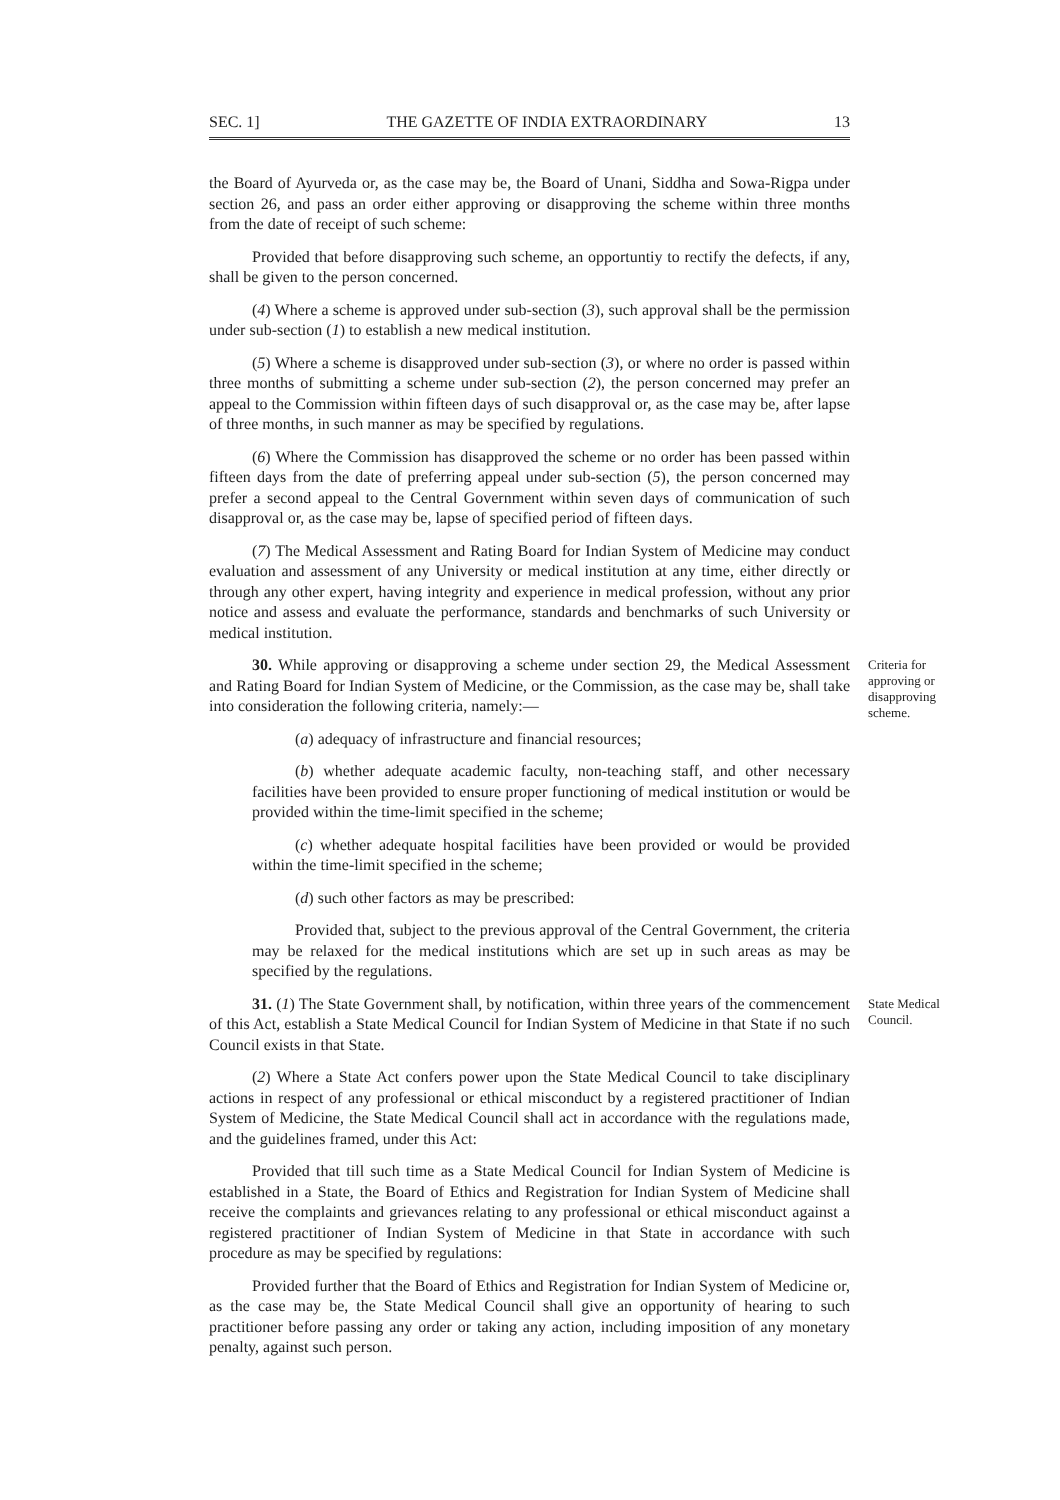SEC. 1] THE GAZETTE OF INDIA EXTRAORDINARY 13
the Board of Ayurveda or, as the case may be, the Board of Unani, Siddha and Sowa-Rigpa under section 26, and pass an order either approving or disapproving the scheme within three months from the date of receipt of such scheme:
Provided that before disapproving such scheme, an opportuntiy to rectify the defects, if any, shall be given to the person concerned.
(4) Where a scheme is approved under sub-section (3), such approval shall be the permission under sub-section (1) to establish a new medical institution.
(5) Where a scheme is disapproved under sub-section (3), or where no order is passed within three months of submitting a scheme under sub-section (2), the person concerned may prefer an appeal to the Commission within fifteen days of such disapproval or, as the case may be, after lapse of three months, in such manner as may be specified by regulations.
(6) Where the Commission has disapproved the scheme or no order has been passed within fifteen days from the date of preferring appeal under sub-section (5), the person concerned may prefer a second appeal to the Central Government within seven days of communication of such disapproval or, as the case may be, lapse of specified period of fifteen days.
(7) The Medical Assessment and Rating Board for Indian System of Medicine may conduct evaluation and assessment of any University or medical institution at any time, either directly or through any other expert, having integrity and experience in medical profession, without any prior notice and assess and evaluate the performance, standards and benchmarks of such University or medical institution.
Criteria for approving or disapproving scheme.
30. While approving or disapproving a scheme under section 29, the Medical Assessment and Rating Board for Indian System of Medicine, or the Commission, as the case may be, shall take into consideration the following criteria, namely:—
(a) adequacy of infrastructure and financial resources;
(b) whether adequate academic faculty, non-teaching staff, and other necessary facilities have been provided to ensure proper functioning of medical institution or would be provided within the time-limit specified in the scheme;
(c) whether adequate hospital facilities have been provided or would be provided within the time-limit specified in the scheme;
(d) such other factors as may be prescribed:
Provided that, subject to the previous approval of the Central Government, the criteria may be relaxed for the medical institutions which are set up in such areas as may be specified by the regulations.
State Medical Council.
31. (1) The State Government shall, by notification, within three years of the commencement of this Act, establish a State Medical Council for Indian System of Medicine in that State if no such Council exists in that State.
(2) Where a State Act confers power upon the State Medical Council to take disciplinary actions in respect of any professional or ethical misconduct by a registered practitioner of Indian System of Medicine, the State Medical Council shall act in accordance with the regulations made, and the guidelines framed, under this Act:
Provided that till such time as a State Medical Council for Indian System of Medicine is established in a State, the Board of Ethics and Registration for Indian System of Medicine shall receive the complaints and grievances relating to any professional or ethical misconduct against a registered practitioner of Indian System of Medicine in that State in accordance with such procedure as may be specified by regulations:
Provided further that the Board of Ethics and Registration for Indian System of Medicine or, as the case may be, the State Medical Council shall give an opportunity of hearing to such practitioner before passing any order or taking any action, including imposition of any monetary penalty, against such person.